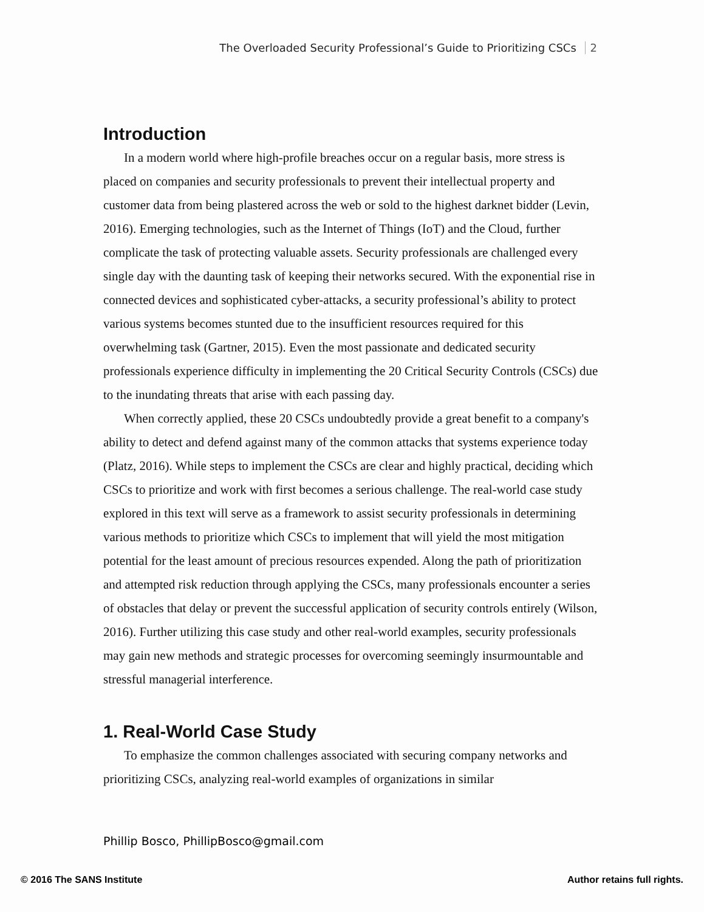The Overloaded Security Professional’s Guide to Prioritizing CSCs 2
Introduction
In a modern world where high-profile breaches occur on a regular basis, more stress is placed on companies and security professionals to prevent their intellectual property and customer data from being plastered across the web or sold to the highest darknet bidder (Levin, 2016). Emerging technologies, such as the Internet of Things (IoT) and the Cloud, further complicate the task of protecting valuable assets. Security professionals are challenged every single day with the daunting task of keeping their networks secured. With the exponential rise in connected devices and sophisticated cyber-attacks, a security professional’s ability to protect various systems becomes stunted due to the insufficient resources required for this overwhelming task (Gartner, 2015). Even the most passionate and dedicated security professionals experience difficulty in implementing the 20 Critical Security Controls (CSCs) due to the inundating threats that arise with each passing day.
When correctly applied, these 20 CSCs undoubtedly provide a great benefit to a company's ability to detect and defend against many of the common attacks that systems experience today (Platz, 2016). While steps to implement the CSCs are clear and highly practical, deciding which CSCs to prioritize and work with first becomes a serious challenge. The real-world case study explored in this text will serve as a framework to assist security professionals in determining various methods to prioritize which CSCs to implement that will yield the most mitigation potential for the least amount of precious resources expended. Along the path of prioritization and attempted risk reduction through applying the CSCs, many professionals encounter a series of obstacles that delay or prevent the successful application of security controls entirely (Wilson, 2016). Further utilizing this case study and other real-world examples, security professionals may gain new methods and strategic processes for overcoming seemingly insurmountable and stressful managerial interference.
1. Real-World Case Study
To emphasize the common challenges associated with securing company networks and prioritizing CSCs, analyzing real-world examples of organizations in similar
Phillip Bosco, PhillipBosco@gmail.com
© 2016 The SANS Institute Author retains full rights.